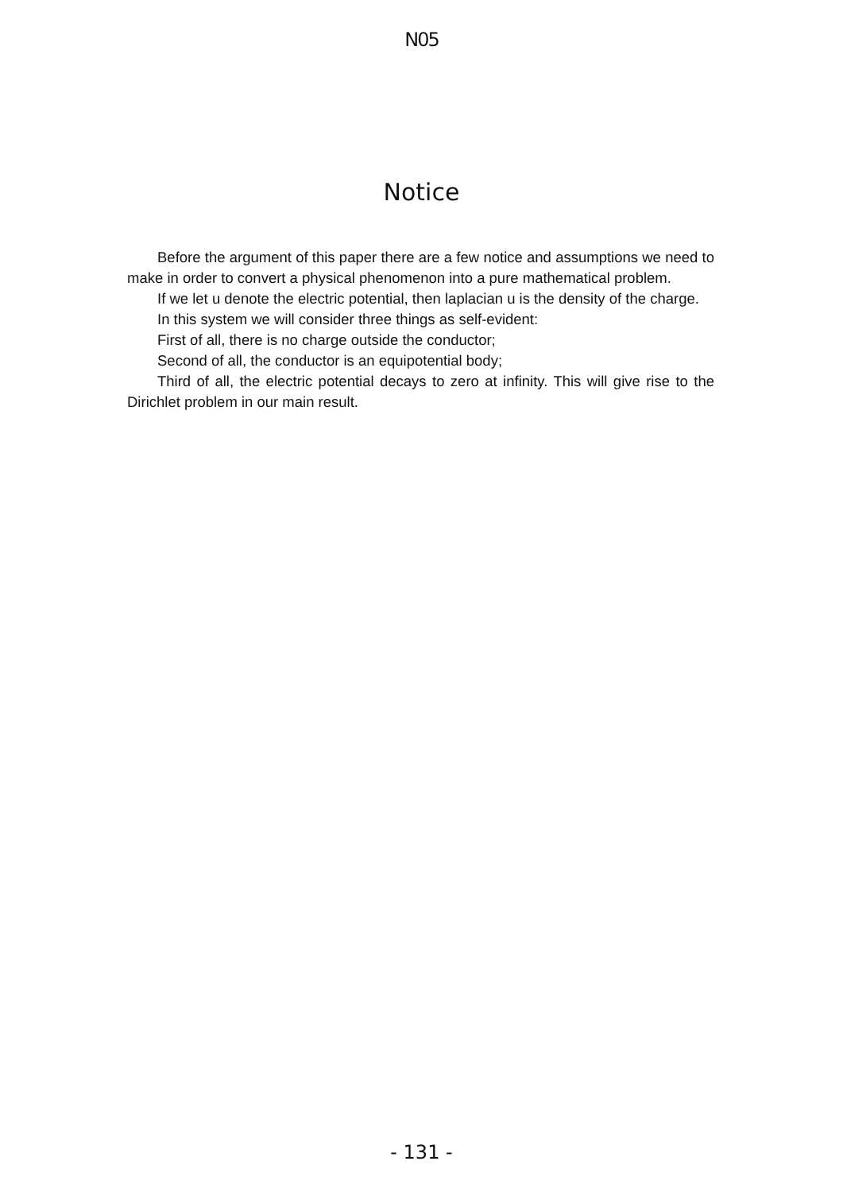N05
Notice
Before the argument of this paper there are a few notice and assumptions we need to make in order to convert a physical phenomenon into a pure mathematical problem.
If we let u denote the electric potential, then laplacian u is the density of the charge.
In this system we will consider three things as self-evident:
First of all, there is no charge outside the conductor;
Second of all, the conductor is an equipotential body;
Third of all, the electric potential decays to zero at infinity. This will give rise to the Dirichlet problem in our main result.
- 131 -